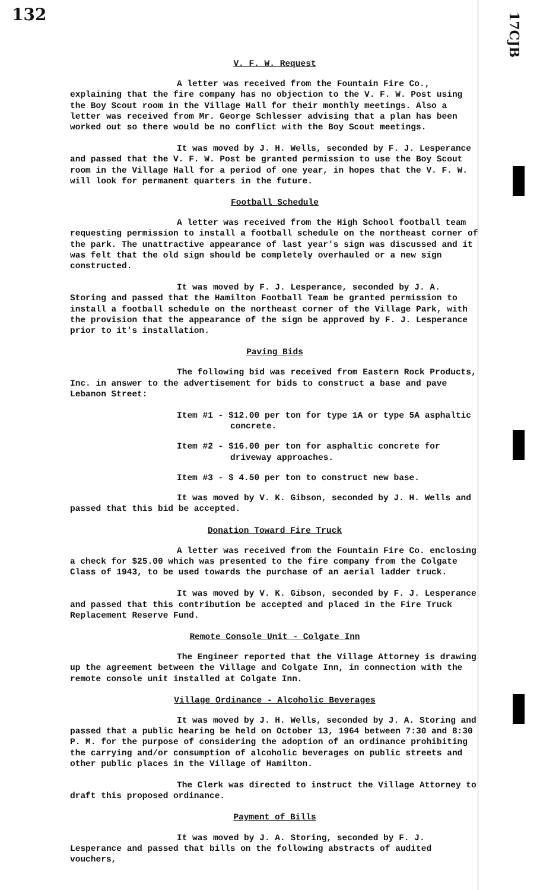132
17CJB
V. F. W. Request
A letter was received from the Fountain Fire Co., explaining that the fire company has no objection to the V. F. W. Post using the Boy Scout room in the Village Hall for their monthly meetings. Also a letter was received from Mr. George Schlesser advising that a plan has been worked out so there would be no conflict with the Boy Scout meetings.
It was moved by J. H. Wells, seconded by F. J. Lesperance and passed that the V. F. W. Post be granted permission to use the Boy Scout room in the Village Hall for a period of one year, in hopes that the V. F. W. will look for permanent quarters in the future.
Football Schedule
A letter was received from the High School football team requesting permission to install a football schedule on the northeast corner of the park. The unattractive appearance of last year's sign was discussed and it was felt that the old sign should be completely overhauled or a new sign constructed.
It was moved by F. J. Lesperance, seconded by J. A. Storing and passed that the Hamilton Football Team be granted permission to install a football schedule on the northeast corner of the Village Park, with the provision that the appearance of the sign be approved by F. J. Lesperance prior to it's installation.
Paving Bids
The following bid was received from Eastern Rock Products, Inc. in answer to the advertisement for bids to construct a base and pave Lebanon Street:
Item #1 - $12.00 per ton for type 1A or type 5A asphaltic concrete.
Item #2 - $16.00 per ton for asphaltic concrete for driveway approaches.
Item #3 - $ 4.50 per ton to construct new base.
It was moved by V. K. Gibson, seconded by J. H. Wells and passed that this bid be accepted.
Donation Toward Fire Truck
A letter was received from the Fountain Fire Co. enclosing a check for $25.00 which was presented to the fire company from the Colgate Class of 1943, to be used towards the purchase of an aerial ladder truck.
It was moved by V. K. Gibson, seconded by F. J. Lesperance and passed that this contribution be accepted and placed in the Fire Truck Replacement Reserve Fund.
Remote Console Unit - Colgate Inn
The Engineer reported that the Village Attorney is drawing up the agreement between the Village and Colgate Inn, in connection with the remote console unit installed at Colgate Inn.
Village Ordinance - Alcoholic Beverages
It was moved by J. H. Wells, seconded by J. A. Storing and passed that a public hearing be held on October 13, 1964 between 7:30 and 8:30 P. M. for the purpose of considering the adoption of an ordinance prohibiting the carrying and/or consumption of alcoholic beverages on public streets and other public places in the Village of Hamilton.
The Clerk was directed to instruct the Village Attorney to draft this proposed ordinance.
Payment of Bills
It was moved by J. A. Storing, seconded by F. J. Lesperance and passed that bills on the following abstracts of audited vouchers,